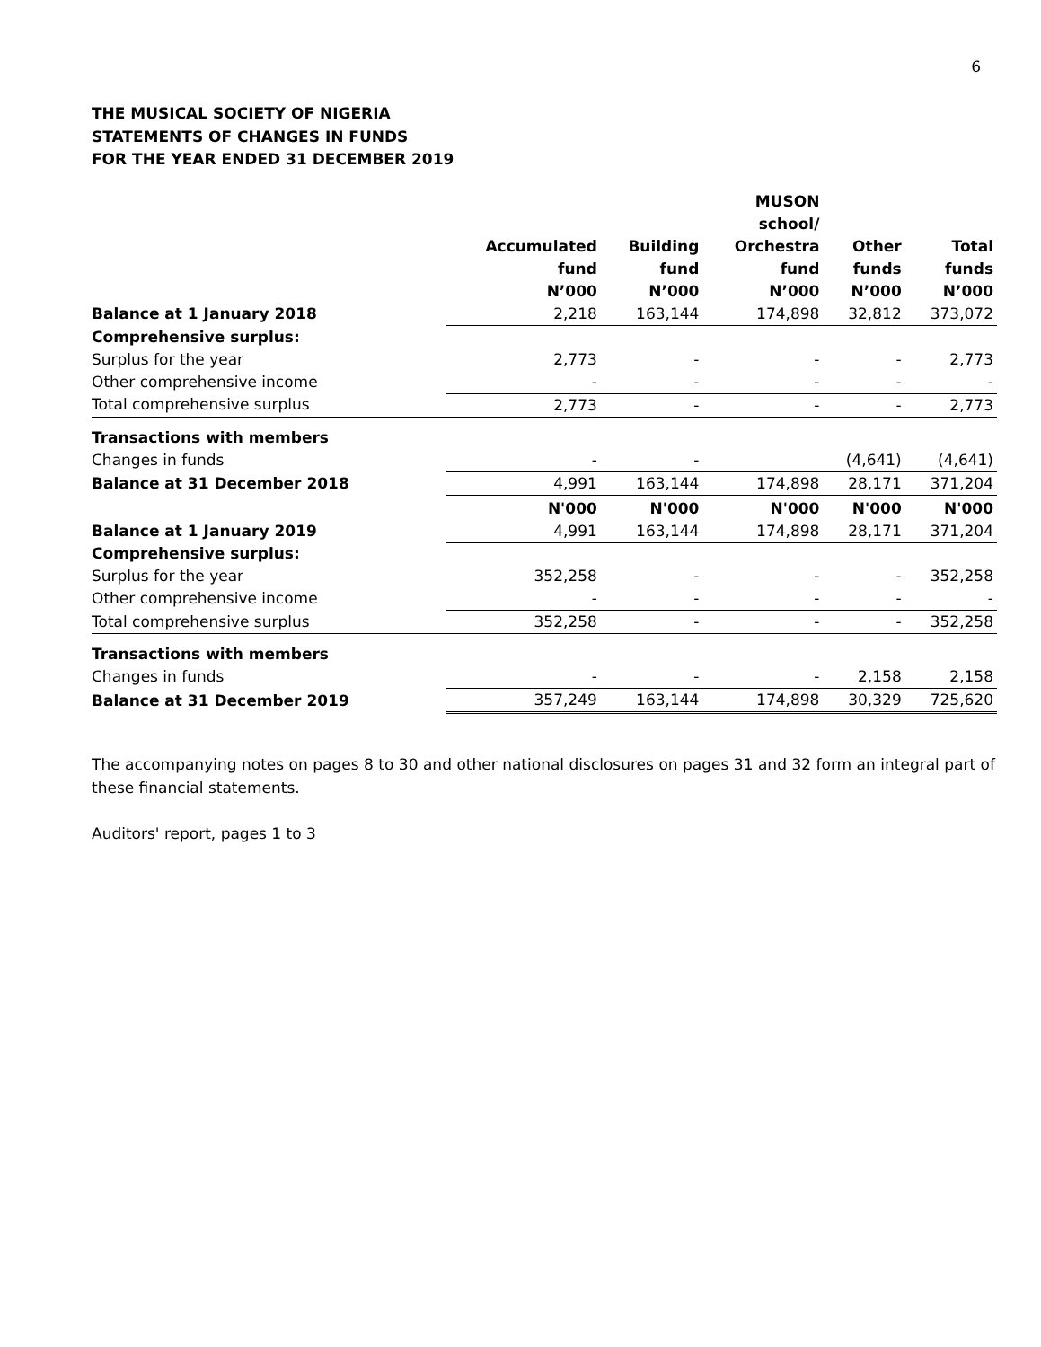6
THE MUSICAL SOCIETY OF NIGERIA
STATEMENTS OF CHANGES IN FUNDS
FOR THE YEAR ENDED 31 DECEMBER 2019
| | Accumulated fund | Building fund | MUSON school/ Orchestra fund | Other funds | Total funds |
| --- | --- | --- | --- | --- | --- |
| | N’000 | N’000 | N’000 | N’000 | N’000 |
| Balance at 1 January 2018 | 2,218 | 163,144 | 174,898 | 32,812 | 373,072 |
| Comprehensive surplus: | | | | | |
| Surplus for the year | 2,773 | - | - | - | 2,773 |
| Other comprehensive income | - | - | - | - | - |
| Total comprehensive surplus | 2,773 | - | - | - | 2,773 |
| Transactions with members | | | | | |
| Changes in funds | - | - | | (4,641) | (4,641) |
| Balance at 31 December 2018 | 4,991 | 163,144 | 174,898 | 28,171 | 371,204 |
| | N'000 | N'000 | N'000 | N'000 | N'000 |
| Balance at 1 January 2019 | 4,991 | 163,144 | 174,898 | 28,171 | 371,204 |
| Comprehensive surplus: | | | | | |
| Surplus for the year | 352,258 | - | - | - | 352,258 |
| Other comprehensive income | - | - | - | - | - |
| Total comprehensive surplus | 352,258 | - | - | - | 352,258 |
| Transactions with members | | | | | |
| Changes in funds | - | - | - | 2,158 | 2,158 |
| Balance at 31 December 2019 | 357,249 | 163,144 | 174,898 | 30,329 | 725,620 |
The accompanying notes on pages 8 to 30 and other national disclosures on pages 31 and 32 form an integral part of these financial statements.
Auditors' report, pages 1 to 3